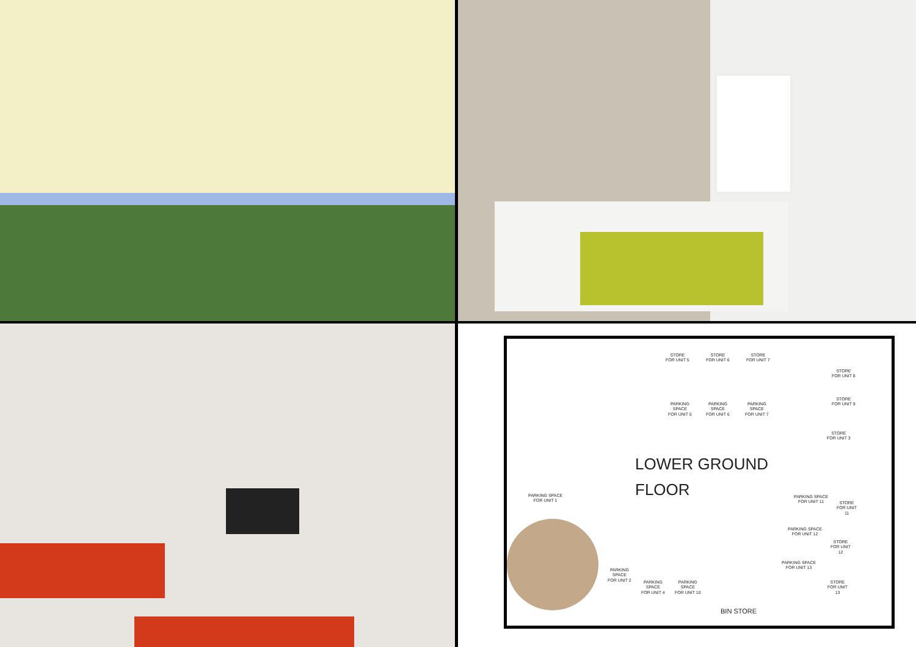STORE
FOR UNIT 5
STORE
FOR UNIT 6
STORE
FOR UNIT 7
STORE
FOR UNIT 8
STORE
FOR UNIT 9
STORE
FOR UNIT 3
PARKING
SPACE
FOR UNIT 5
PARKING
SPACE
FOR UNIT 6
PARKING
SPACE
FOR UNIT 7
LOWER GROUND
FLOOR
PARKING SPACE
FOR UNIT 1
PARKING SPACE
FOR UNIT 11
STORE
FOR UNIT
11
PARKING SPACE
FOR UNIT 12
STORE
FOR UNIT
12
PARKING SPACE
FOR UNIT 13
STORE
FOR UNIT
13
PARKING
SPACE
FOR UNIT 2
PARKING
SPACE
FOR UNIT 4
PARKING
SPACE
FOR UNIT 10
BIN STORE